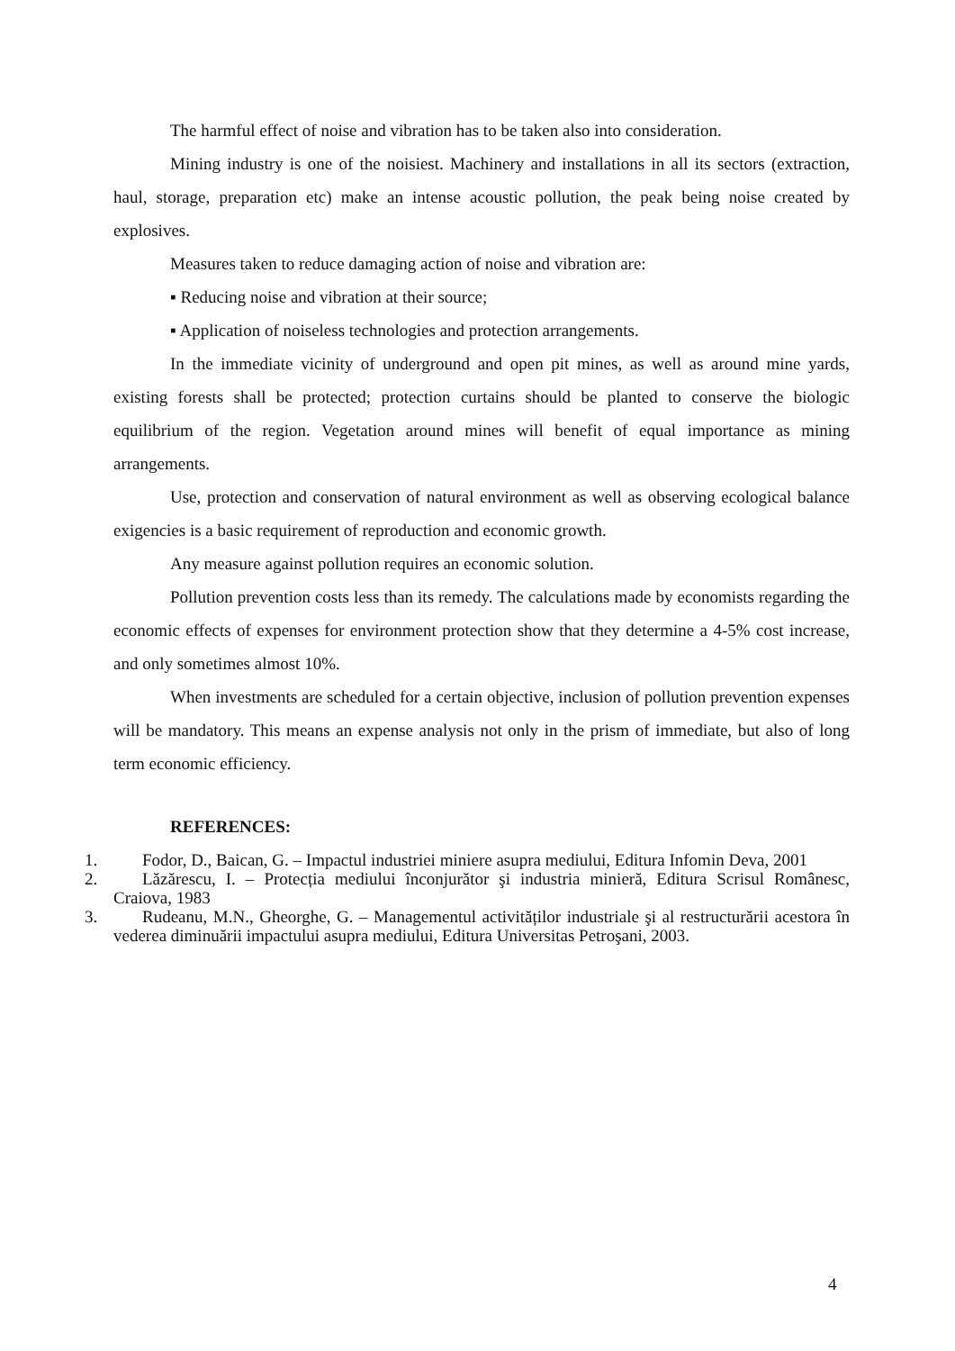The harmful effect of noise and vibration has to be taken also into consideration.
Mining industry is one of the noisiest. Machinery and installations in all its sectors (extraction, haul, storage, preparation etc) make an intense acoustic pollution, the peak being noise created by explosives.
Measures taken to reduce damaging action of noise and vibration are:
▪ Reducing noise and vibration at their source;
▪ Application of noiseless technologies and protection arrangements.
In the immediate vicinity of underground and open pit mines, as well as around mine yards, existing forests shall be protected; protection curtains should be planted to conserve the biologic equilibrium of the region. Vegetation around mines will benefit of equal importance as mining arrangements.
Use, protection and conservation of natural environment as well as observing ecological balance exigencies is a basic requirement of reproduction and economic growth.
Any measure against pollution requires an economic solution.
Pollution prevention costs less than its remedy. The calculations made by economists regarding the economic effects of expenses for environment protection show that they determine a 4-5% cost increase, and only sometimes almost 10%.
When investments are scheduled for a certain objective, inclusion of pollution prevention expenses will be mandatory. This means an expense analysis not only in the prism of immediate, but also of long term economic efficiency.
REFERENCES:
1. Fodor, D., Baican, G. – Impactul industriei miniere asupra mediului, Editura Infomin Deva, 2001
2. Lăzărescu, I. – Protecția mediului înconjurător şi industria minieră, Editura Scrisul Românesc, Craiova, 1983
3. Rudeanu, M.N., Gheorghe, G. – Managementul activităților industriale şi al restructurării acestora în vederea diminuării impactului asupra mediului, Editura Universitas Petroşani, 2003.
4